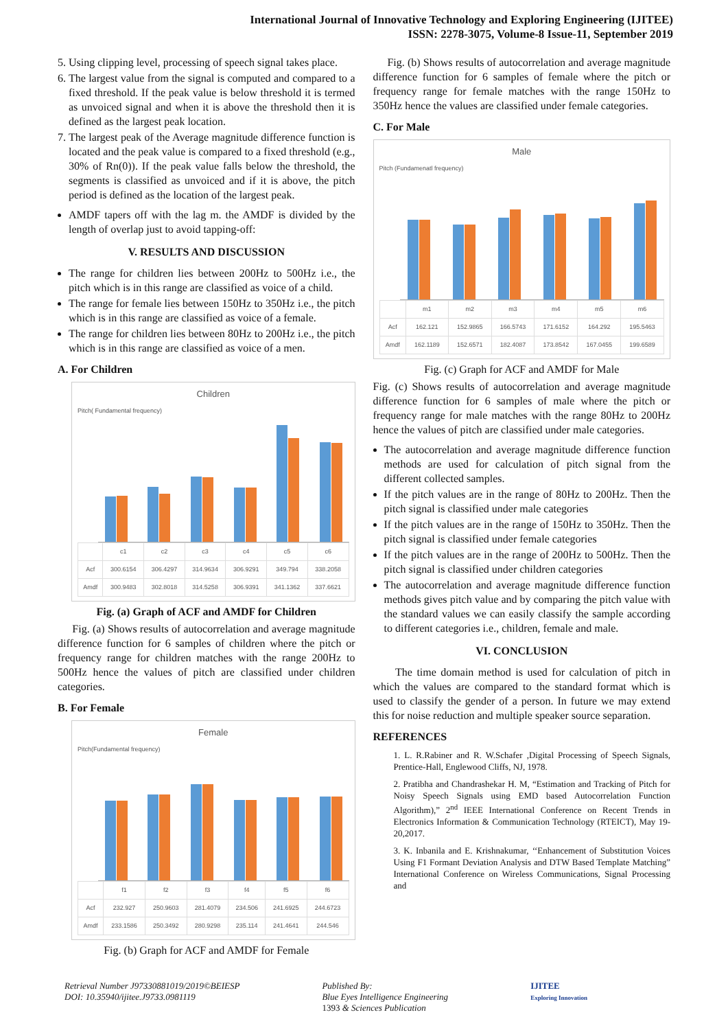International Journal of Innovative Technology and Exploring Engineering (IJITEE)
ISSN: 2278-3075, Volume-8 Issue-11, September 2019
5. Using clipping level, processing of speech signal takes place.
6. The largest value from the signal is computed and compared to a fixed threshold. If the peak value is below threshold it is termed as unvoiced signal and when it is above the threshold then it is defined as the largest peak location.
7. The largest peak of the Average magnitude difference function is located and the peak value is compared to a fixed threshold (e.g., 30% of Rn(0)). If the peak value falls below the threshold, the segments is classified as unvoiced and if it is above, the pitch period is defined as the location of the largest peak.
AMDF tapers off with the lag m. the AMDF is divided by the length of overlap just to avoid tapping-off:
V. RESULTS AND DISCUSSION
The range for children lies between 200Hz to 500Hz i.e., the pitch which is in this range are classified as voice of a child.
The range for female lies between 150Hz to 350Hz i.e., the pitch which is in this range are classified as voice of a female.
The range for children lies between 80Hz to 200Hz i.e., the pitch which is in this range are classified as voice of a men.
A. For Children
Children
Pitch( Fundamental frequency)
| | c1 | c2 | c3 | c4 | c5 | c6 |
| --- | --- | --- | --- | --- | --- | --- |
| Acf | 300.6154 | 306.4297 | 314.9634 | 306.9291 | 349.794 | 338.2058 |
| Amdf | 300.9483 | 302.8018 | 314.5258 | 306.9391 | 341.1362 | 337.6621 |
Fig. (a) Graph of ACF and AMDF for Children
Fig. (a) Shows results of autocorrelation and average magnitude difference function for 6 samples of children where the pitch or frequency range for children matches with the range 200Hz to 500Hz hence the values of pitch are classified under children categories.
B. For Female
Female
Pitch(Fundamental frequency)
| | f1 | f2 | f3 | f4 | f5 | f6 |
| --- | --- | --- | --- | --- | --- | --- |
| Acf | 232.927 | 250.9603 | 281.4079 | 234.506 | 241.6925 | 244.6723 |
| Amdf | 233.1586 | 250.3492 | 280.9298 | 235.114 | 241.4641 | 244.546 |
Fig. (b) Graph for ACF and AMDF for Female
Fig. (b) Shows results of autocorrelation and average magnitude difference function for 6 samples of female where the pitch or frequency range for female matches with the range 150Hz to 350Hz hence the values are classified under female categories.
C. For Male
Male
Pitch (Fundamenatl frequency)
| | m1 | m2 | m3 | m4 | m5 | m6 |
| --- | --- | --- | --- | --- | --- | --- |
| Acf | 162.121 | 152.9865 | 166.5743 | 171.6152 | 164.292 | 195.5463 |
| Amdf | 162.1189 | 152.6571 | 182.4087 | 173.8542 | 167.0455 | 199.6589 |
Fig. (c) Graph for ACF and AMDF for Male
Fig. (c) Shows results of autocorrelation and average magnitude difference function for 6 samples of male where the pitch or frequency range for male matches with the range 80Hz to 200Hz hence the values of pitch are classified under male categories.
The autocorrelation and average magnitude difference function methods are used for calculation of pitch signal from the different collected samples.
If the pitch values are in the range of 80Hz to 200Hz. Then the pitch signal is classified under male categories
If the pitch values are in the range of 150Hz to 350Hz. Then the pitch signal is classified under female categories
If the pitch values are in the range of 200Hz to 500Hz. Then the pitch signal is classified under children categories
The autocorrelation and average magnitude difference function methods gives pitch value and by comparing the pitch value with the standard values we can easily classify the sample according to different categories i.e., children, female and male.
VI. CONCLUSION
The time domain method is used for calculation of pitch in which the values are compared to the standard format which is used to classify the gender of a person. In future we may extend this for noise reduction and multiple speaker source separation.
REFERENCES
1. L. R.Rabiner and R. W.Schafer ,Digital Processing of Speech Signals, Prentice-Hall, Englewood Cliffs, NJ, 1978.
2. Pratibha and Chandrashekar H. M, “Estimation and Tracking of Pitch for Noisy Speech Signals using EMD based Autocorrelation Function Algorithm),” 2<sup>nd</sup> IEEE International Conference on Recent Trends in Electronics Information & Communication Technology (RTEICT), May 19-20,2017.
3. K. Inbanila and E. Krishnakumar, ‘‘Enhancement of Substitution Voices Using F1 Formant Deviation Analysis and DTW Based Template Matching” International Conference on Wireless Communications, Signal Processing and
Retrieval Number J97330881019/2019©BEIESP
DOI: 10.35940/ijitee.J9733.0981119
Published By:
Blue Eyes Intelligence Engineering
1393 & Sciences Publication
IJITEE
Exploring Innovation